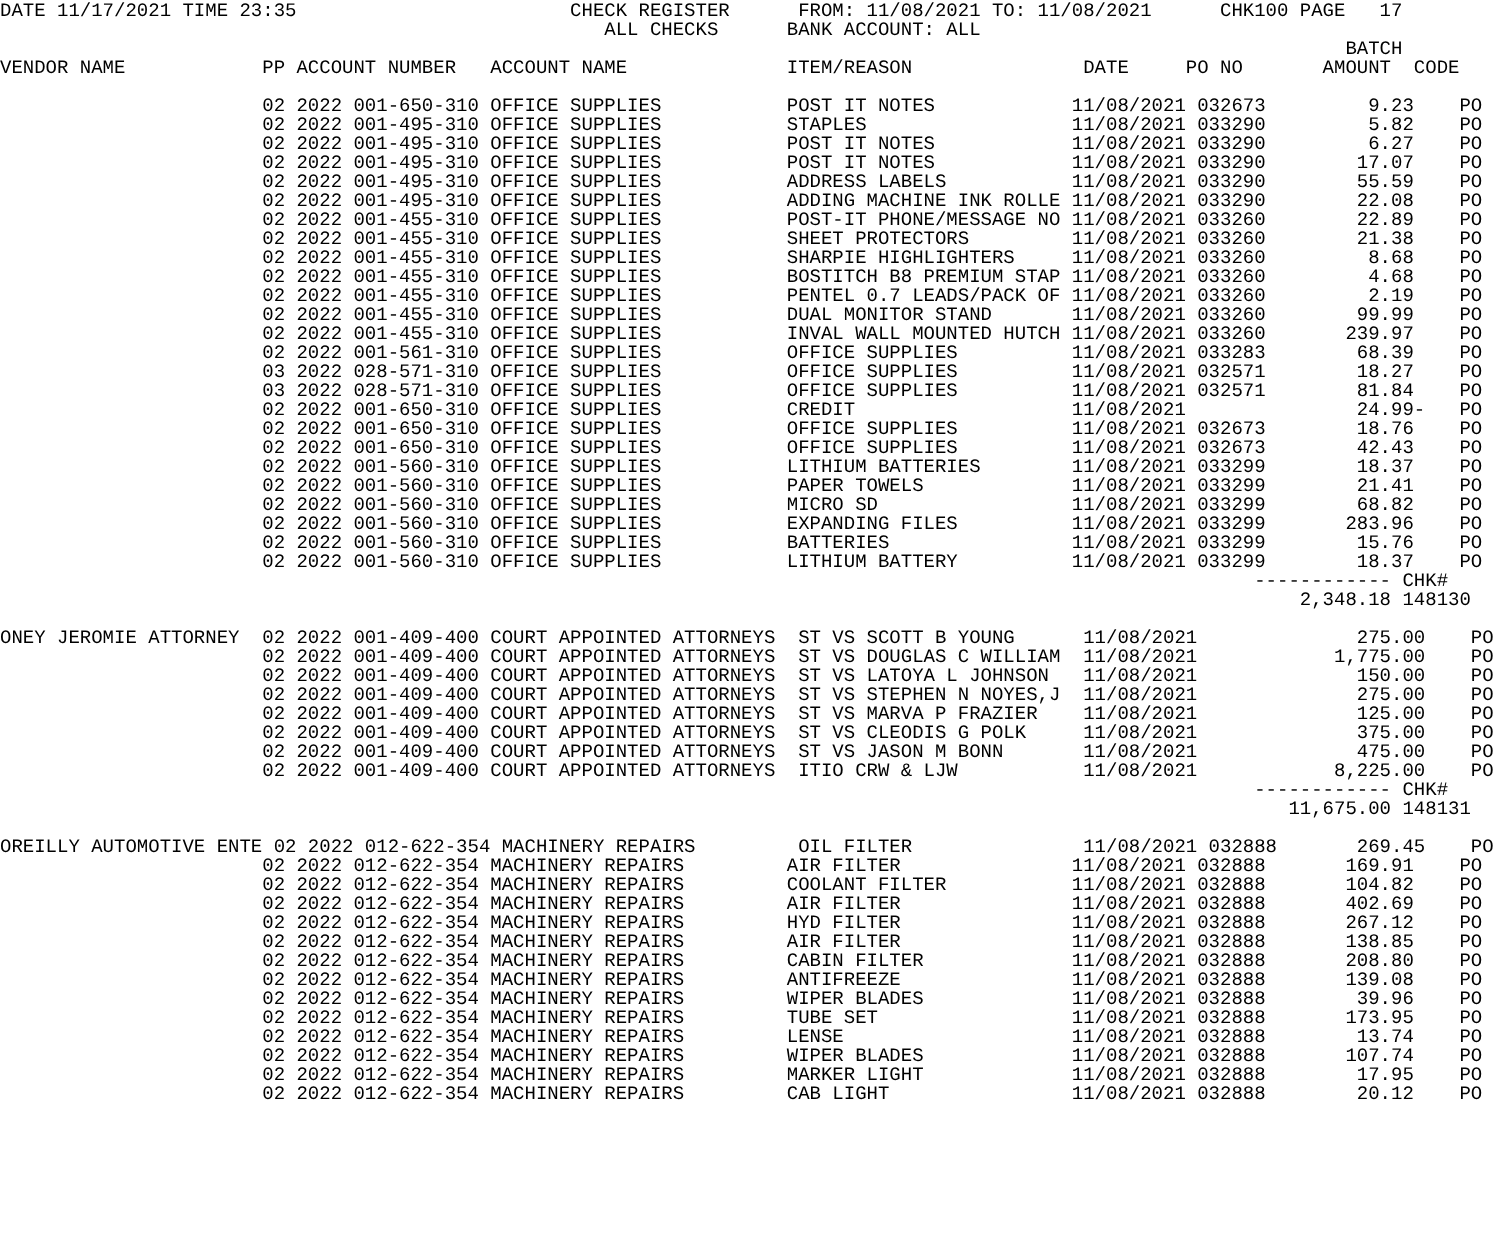DATE 11/17/2021 TIME 23:35                        CHECK REGISTER      FROM: 11/08/2021 TO: 11/08/2021      CHK100 PAGE   17
                                                     ALL CHECKS      BANK ACCOUNT: ALL
                                                                                                                      BATCH
VENDOR NAME            PP ACCOUNT NUMBER   ACCOUNT NAME              ITEM/REASON               DATE     PO NO       AMOUNT  CODE

                       02 2022 001-650-310 OFFICE SUPPLIES           POST IT NOTES            11/08/2021 032673         9.23    PO
                       02 2022 001-495-310 OFFICE SUPPLIES           STAPLES                  11/08/2021 033290         5.82    PO
                       02 2022 001-495-310 OFFICE SUPPLIES           POST IT NOTES            11/08/2021 033290         6.27    PO
                       02 2022 001-495-310 OFFICE SUPPLIES           POST IT NOTES            11/08/2021 033290        17.07    PO
                       02 2022 001-495-310 OFFICE SUPPLIES           ADDRESS LABELS           11/08/2021 033290        55.59    PO
                       02 2022 001-495-310 OFFICE SUPPLIES           ADDING MACHINE INK ROLLE 11/08/2021 033290        22.08    PO
                       02 2022 001-455-310 OFFICE SUPPLIES           POST-IT PHONE/MESSAGE NO 11/08/2021 033260        22.89    PO
                       02 2022 001-455-310 OFFICE SUPPLIES           SHEET PROTECTORS         11/08/2021 033260        21.38    PO
                       02 2022 001-455-310 OFFICE SUPPLIES           SHARPIE HIGHLIGHTERS     11/08/2021 033260         8.68    PO
                       02 2022 001-455-310 OFFICE SUPPLIES           BOSTITCH B8 PREMIUM STAP 11/08/2021 033260         4.68    PO
                       02 2022 001-455-310 OFFICE SUPPLIES           PENTEL 0.7 LEADS/PACK OF 11/08/2021 033260         2.19    PO
                       02 2022 001-455-310 OFFICE SUPPLIES           DUAL MONITOR STAND       11/08/2021 033260        99.99    PO
                       02 2022 001-455-310 OFFICE SUPPLIES           INVAL WALL MOUNTED HUTCH 11/08/2021 033260       239.97    PO
                       02 2022 001-561-310 OFFICE SUPPLIES           OFFICE SUPPLIES          11/08/2021 033283        68.39    PO
                       03 2022 028-571-310 OFFICE SUPPLIES           OFFICE SUPPLIES          11/08/2021 032571        18.27    PO
                       03 2022 028-571-310 OFFICE SUPPLIES           OFFICE SUPPLIES          11/08/2021 032571        81.84    PO
                       02 2022 001-650-310 OFFICE SUPPLIES           CREDIT                   11/08/2021               24.99-   PO
                       02 2022 001-650-310 OFFICE SUPPLIES           OFFICE SUPPLIES          11/08/2021 032673        18.76    PO
                       02 2022 001-650-310 OFFICE SUPPLIES           OFFICE SUPPLIES          11/08/2021 032673        42.43    PO
                       02 2022 001-560-310 OFFICE SUPPLIES           LITHIUM BATTERIES        11/08/2021 033299        18.37    PO
                       02 2022 001-560-310 OFFICE SUPPLIES           PAPER TOWELS             11/08/2021 033299        21.41    PO
                       02 2022 001-560-310 OFFICE SUPPLIES           MICRO SD                 11/08/2021 033299        68.82    PO
                       02 2022 001-560-310 OFFICE SUPPLIES           EXPANDING FILES          11/08/2021 033299       283.96    PO
                       02 2022 001-560-310 OFFICE SUPPLIES           BATTERIES                11/08/2021 033299        15.76    PO
                       02 2022 001-560-310 OFFICE SUPPLIES           LITHIUM BATTERY          11/08/2021 033299        18.37    PO
                                                                                                              ------------ CHK#
                                                                                                                  2,348.18 148130

ONEY JEROMIE ATTORNEY  02 2022 001-409-400 COURT APPOINTED ATTORNEYS  ST VS SCOTT B YOUNG      11/08/2021              275.00    PO
                       02 2022 001-409-400 COURT APPOINTED ATTORNEYS  ST VS DOUGLAS C WILLIAM  11/08/2021            1,775.00    PO
                       02 2022 001-409-400 COURT APPOINTED ATTORNEYS  ST VS LATOYA L JOHNSON   11/08/2021              150.00    PO
                       02 2022 001-409-400 COURT APPOINTED ATTORNEYS  ST VS STEPHEN N NOYES,J  11/08/2021              275.00    PO
                       02 2022 001-409-400 COURT APPOINTED ATTORNEYS  ST VS MARVA P FRAZIER    11/08/2021              125.00    PO
                       02 2022 001-409-400 COURT APPOINTED ATTORNEYS  ST VS CLEODIS G POLK     11/08/2021              375.00    PO
                       02 2022 001-409-400 COURT APPOINTED ATTORNEYS  ST VS JASON M BONN       11/08/2021              475.00    PO
                       02 2022 001-409-400 COURT APPOINTED ATTORNEYS  ITIO CRW & LJW           11/08/2021            8,225.00    PO
                                                                                                              ------------ CHK#
                                                                                                                 11,675.00 148131

OREILLY AUTOMOTIVE ENTE 02 2022 012-622-354 MACHINERY REPAIRS         OIL FILTER               11/08/2021 032888       269.45    PO
                       02 2022 012-622-354 MACHINERY REPAIRS         AIR FILTER               11/08/2021 032888       169.91    PO
                       02 2022 012-622-354 MACHINERY REPAIRS         COOLANT FILTER           11/08/2021 032888       104.82    PO
                       02 2022 012-622-354 MACHINERY REPAIRS         AIR FILTER               11/08/2021 032888       402.69    PO
                       02 2022 012-622-354 MACHINERY REPAIRS         HYD FILTER               11/08/2021 032888       267.12    PO
                       02 2022 012-622-354 MACHINERY REPAIRS         AIR FILTER               11/08/2021 032888       138.85    PO
                       02 2022 012-622-354 MACHINERY REPAIRS         CABIN FILTER             11/08/2021 032888       208.80    PO
                       02 2022 012-622-354 MACHINERY REPAIRS         ANTIFREEZE               11/08/2021 032888       139.08    PO
                       02 2022 012-622-354 MACHINERY REPAIRS         WIPER BLADES             11/08/2021 032888        39.96    PO
                       02 2022 012-622-354 MACHINERY REPAIRS         TUBE SET                 11/08/2021 032888       173.95    PO
                       02 2022 012-622-354 MACHINERY REPAIRS         LENSE                    11/08/2021 032888        13.74    PO
                       02 2022 012-622-354 MACHINERY REPAIRS         WIPER BLADES             11/08/2021 032888       107.74    PO
                       02 2022 012-622-354 MACHINERY REPAIRS         MARKER LIGHT             11/08/2021 032888        17.95    PO
                       02 2022 012-622-354 MACHINERY REPAIRS         CAB LIGHT                11/08/2021 032888        20.12    PO